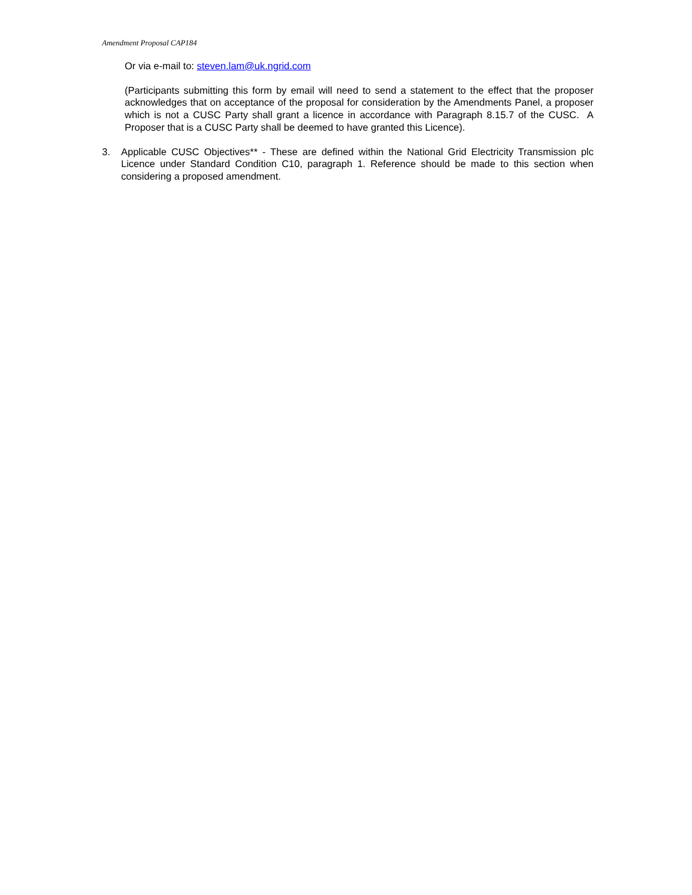Amendment Proposal CAP184
Or via e-mail to: steven.lam@uk.ngrid.com
(Participants submitting this form by email will need to send a statement to the effect that the proposer acknowledges that on acceptance of the proposal for consideration by the Amendments Panel, a proposer which is not a CUSC Party shall grant a licence in accordance with Paragraph 8.15.7 of the CUSC. A Proposer that is a CUSC Party shall be deemed to have granted this Licence).
3. Applicable CUSC Objectives** - These are defined within the National Grid Electricity Transmission plc Licence under Standard Condition C10, paragraph 1. Reference should be made to this section when considering a proposed amendment.